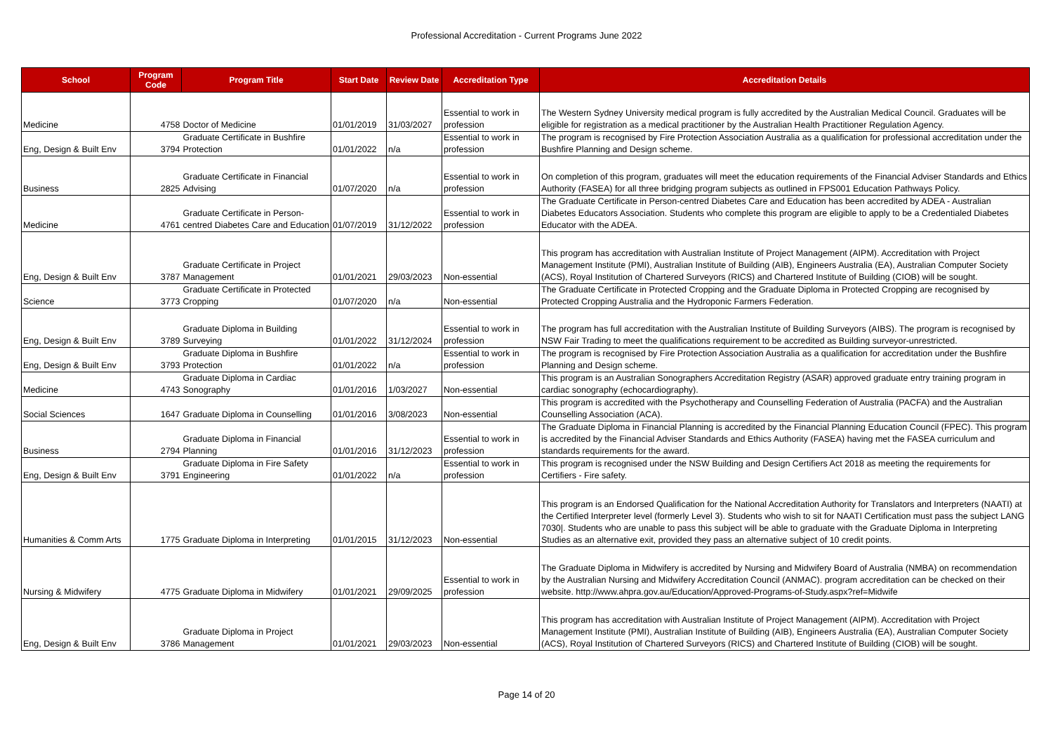Professional Accreditation - Current Programs June 2022
| School | Program Code | Program Title | Start Date | Review Date | Accreditation Type | Accreditation Details |
| --- | --- | --- | --- | --- | --- | --- |
| Medicine | 4758 | Doctor of Medicine | 01/01/2019 | 31/03/2027 | Essential to work in profession | The Western Sydney University medical program is fully accredited by the Australian Medical Council. Graduates will be eligible for registration as a medical practitioner by the Australian Health Practitioner Regulation Agency. |
| Eng, Design & Built Env | 3794 | Graduate Certificate in Bushfire Protection | 01/01/2022 | n/a | Essential to work in profession | The program is recognised by Fire Protection Association Australia as a qualification for professional accreditation under the Bushfire Planning and Design scheme. |
| Business | 2825 | Graduate Certificate in Financial Advising | 01/07/2020 | n/a | Essential to work in profession | On completion of this program, graduates will meet the education requirements of the Financial Adviser Standards and Ethics Authority (FASEA) for all three bridging program subjects as outlined in FPS001 Education Pathways Policy. |
| Medicine | 4761 | Graduate Certificate in Person-centred Diabetes Care and Education | 01/07/2019 | 31/12/2022 | Essential to work in profession | The Graduate Certificate in Person-centred Diabetes Care and Education has been accredited by ADEA - Australian Diabetes Educators Association. Students who complete this program are eligible to apply to be a Credentialed Diabetes Educator with the ADEA. |
| Eng, Design & Built Env | 3787 | Graduate Certificate in Project Management | 01/01/2021 | 29/03/2023 | Non-essential | This program has accreditation with Australian Institute of Project Management (AIPM). Accreditation with Project Management Institute (PMI), Australian Institute of Building (AIB), Engineers Australia (EA), Australian Computer Society (ACS), Royal Institution of Chartered Surveyors (RICS) and Chartered Institute of Building (CIOB) will be sought. |
| Science | 3773 | Graduate Certificate in Protected Cropping | 01/07/2020 | n/a | Non-essential | The Graduate Certificate in Protected Cropping and the Graduate Diploma in Protected Cropping are recognised by Protected Cropping Australia and the Hydroponic Farmers Federation. |
| Eng, Design & Built Env | 3789 | Graduate Diploma in Building Surveying | 01/01/2022 | 31/12/2024 | Essential to work in profession | The program has full accreditation with the Australian Institute of Building Surveyors (AIBS). The program is recognised by NSW Fair Trading to meet the qualifications requirement to be accredited as Building surveyor-unrestricted. |
| Eng, Design & Built Env | 3793 | Graduate Diploma in Bushfire Protection | 01/01/2022 | n/a | Essential to work in profession | The program is recognised by Fire Protection Association Australia as a qualification for accreditation under the Bushfire Planning and Design scheme. |
| Medicine | 4743 | Graduate Diploma in Cardiac Sonography | 01/01/2016 | 1/03/2027 | Non-essential | This program is an Australian Sonographers Accreditation Registry (ASAR) approved graduate entry training program in cardiac sonography (echocardiography). |
| Social Sciences | 1647 | Graduate Diploma in Counselling | 01/01/2016 | 3/08/2023 | Non-essential | This program is accredited with the Psychotherapy and Counselling Federation of Australia (PACFA) and the Australian Counselling Association (ACA). |
| Business | 2794 | Graduate Diploma in Financial Planning | 01/01/2016 | 31/12/2023 | Essential to work in profession | The Graduate Diploma in Financial Planning is accredited by the Financial Planning Education Council (FPEC). This program is accredited by the Financial Adviser Standards and Ethics Authority (FASEA) having met the FASEA curriculum and standards requirements for the award. |
| Eng, Design & Built Env | 3791 | Graduate Diploma in Fire Safety Engineering | 01/01/2022 | n/a | Essential to work in profession | This program is recognised under the NSW Building and Design Certifiers Act 2018 as meeting the requirements for Certifiers - Fire safety. |
| Humanities & Comm Arts | 1775 | Graduate Diploma in Interpreting | 01/01/2015 | 31/12/2023 | Non-essential | This program is an Endorsed Qualification for the National Accreditation Authority for Translators and Interpreters (NAATI) at the Certified Interpreter level (formerly Level 3). Students who wish to sit for NAATI Certification must pass the subject LANG 7030/. Students who are unable to pass this subject will be able to graduate with the Graduate Diploma in Interpreting Studies as an alternative exit, provided they pass an alternative subject of 10 credit points. |
| Nursing & Midwifery | 4775 | Graduate Diploma in Midwifery | 01/01/2021 | 29/09/2025 | Essential to work in profession | The Graduate Diploma in Midwifery is accredited by Nursing and Midwifery Board of Australia (NMBA) on recommendation by the Australian Nursing and Midwifery Accreditation Council (ANMAC). program accreditation can be checked on their website. http://www.ahpra.gov.au/Education/Approved-Programs-of-Study.aspx?ref=Midwife |
| Eng, Design & Built Env | 3786 | Graduate Diploma in Project Management | 01/01/2021 | 29/03/2023 | Non-essential | This program has accreditation with Australian Institute of Project Management (AIPM). Accreditation with Project Management Institute (PMI), Australian Institute of Building (AIB), Engineers Australia (EA), Australian Computer Society (ACS), Royal Institution of Chartered Surveyors (RICS) and Chartered Institute of Building (CIOB) will be sought. |
Page 14 of 20